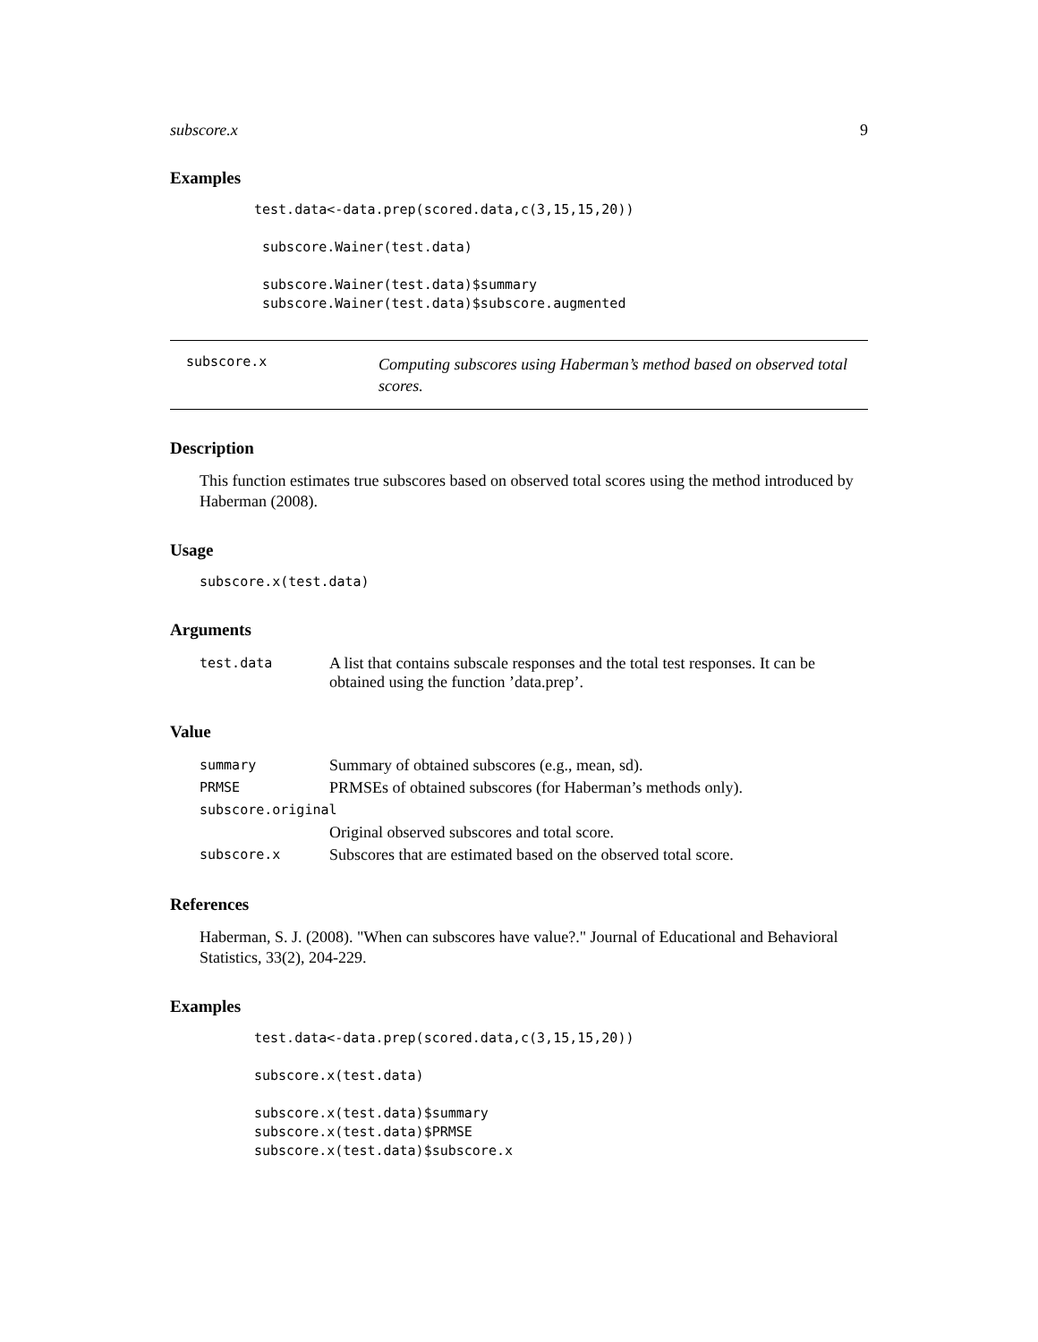subscore.x 9
Examples
test.data<-data.prep(scored.data,c(3,15,15,20))

 subscore.Wainer(test.data)

 subscore.Wainer(test.data)$summary
 subscore.Wainer(test.data)$subscore.augmented
subscore.x
Computing subscores using Haberman’s method based on observed total scores.
Description
This function estimates true subscores based on observed total scores using the method introduced by Haberman (2008).
Usage
subscore.x(test.data)
Arguments
| test.data | A list that contains subscale responses and the total test responses. It can be obtained using the function ’data.prep’. |
Value
| summary | Summary of obtained subscores (e.g., mean, sd). |
| PRMSE | PRMSEs of obtained subscores (for Haberman’s methods only). |
| subscore.original | |
| | Original observed subscores and total score. |
| subscore.x | Subscores that are estimated based on the observed total score. |
References
Haberman, S. J. (2008). "When can subscores have value?." Journal of Educational and Behavioral Statistics, 33(2), 204-229.
Examples
test.data<-data.prep(scored.data,c(3,15,15,20))

subscore.x(test.data)

subscore.x(test.data)$summary
subscore.x(test.data)$PRMSE
subscore.x(test.data)$subscore.x